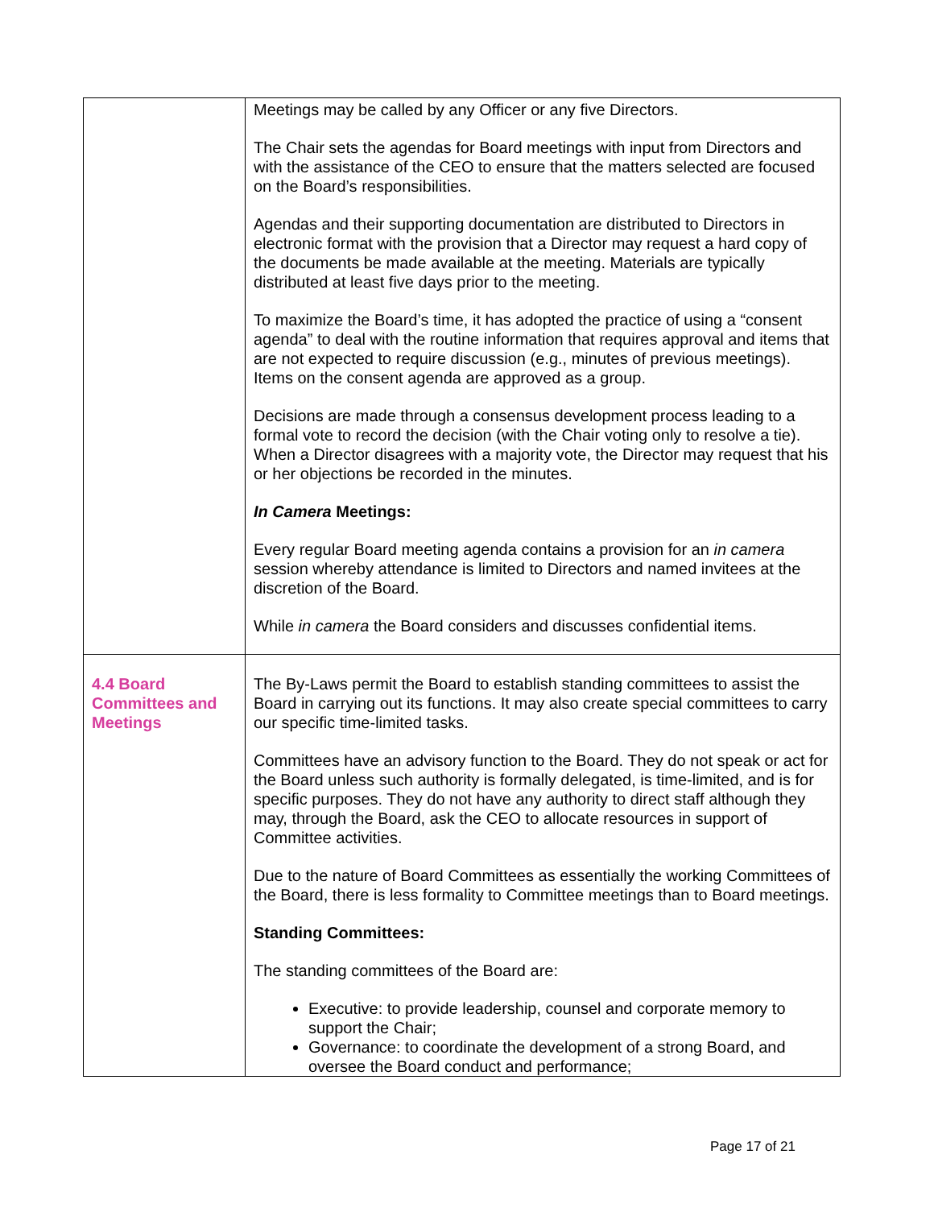| | Meetings may be called by any Officer or any five Directors. The Chair sets the agendas for Board meetings with input from Directors and with the assistance of the CEO to ensure that the matters selected are focused on the Board’s responsibilities. Agendas and their supporting documentation are distributed to Directors in electronic format with the provision that a Director may request a hard copy of the documents be made available at the meeting. Materials are typically distributed at least five days prior to the meeting. To maximize the Board’s time, it has adopted the practice of using a “consent agenda” to deal with the routine information that requires approval and items that are not expected to require discussion (e.g., minutes of previous meetings). Items on the consent agenda are approved as a group. Decisions are made through a consensus development process leading to a formal vote to record the decision (with the Chair voting only to resolve a tie). When a Director disagrees with a majority vote, the Director may request that his or her objections be recorded in the minutes. In Camera Meetings: Every regular Board meeting agenda contains a provision for an in camera session whereby attendance is limited to Directors and named invitees at the discretion of the Board. While in camera the Board considers and discusses confidential items. |
| 4.4 Board Committees and Meetings | The By-Laws permit the Board to establish standing committees to assist the Board in carrying out its functions. It may also create special committees to carry our specific time-limited tasks. Committees have an advisory function to the Board. They do not speak or act for the Board unless such authority is formally delegated, is time-limited, and is for specific purposes. They do not have any authority to direct staff although they may, through the Board, ask the CEO to allocate resources in support of Committee activities. Due to the nature of Board Committees as essentially the working Committees of the Board, there is less formality to Committee meetings than to Board meetings. Standing Committees: The standing committees of the Board are: Executive: to provide leadership, counsel and corporate memory to support the Chair; Governance: to coordinate the development of a strong Board, and oversee the Board conduct and performance; |
Page 17 of 21